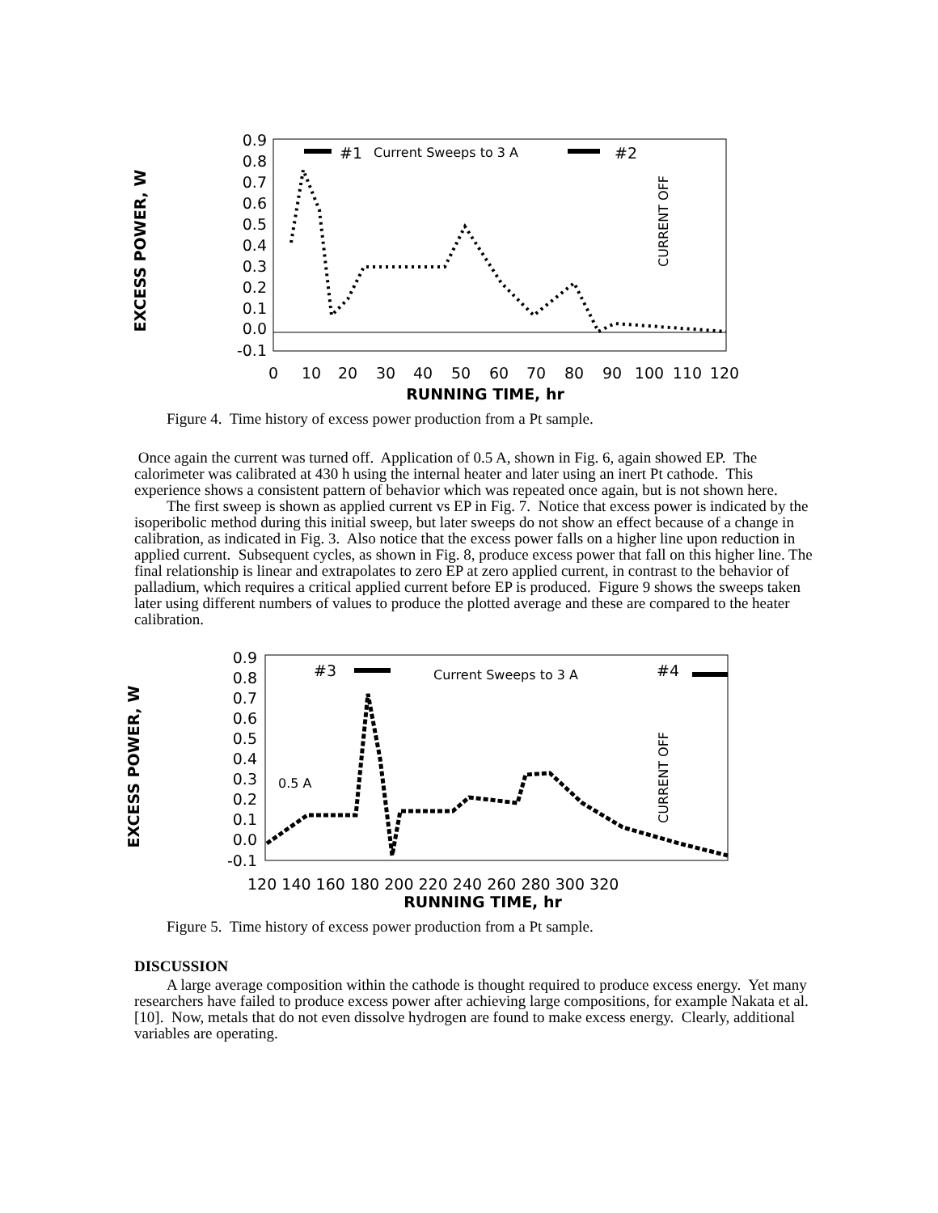0.9
0.8
0.7
0.6
0.5
0.4
0.3
0.2
0.1
0.0
-0.1
0
10
20
30
40
50
60
70
80
90
100
110
120
RUNNING TIME, hr
EXCESS POWER, W
#1
Current Sweeps to 3 A
#2
CURRENT OFF
Figure 4. Time history of excess power production from a Pt sample.
Once again the current was turned off. Application of 0.5 A, shown in Fig. 6, again showed EP. The calorimeter was calibrated at 430 h using the internal heater and later using an inert Pt cathode. This experience shows a consistent pattern of behavior which was repeated once again, but is not shown here.
The first sweep is shown as applied current vs EP in Fig. 7. Notice that excess power is indicated by the isoperibolic method during this initial sweep, but later sweeps do not show an effect because of a change in calibration, as indicated in Fig. 3. Also notice that the excess power falls on a higher line upon reduction in applied current. Subsequent cycles, as shown in Fig. 8, produce excess power that fall on this higher line. The final relationship is linear and extrapolates to zero EP at zero applied current, in contrast to the behavior of palladium, which requires a critical applied current before EP is produced. Figure 9 shows the sweeps taken later using different numbers of values to produce the plotted average and these are compared to the heater calibration.
0.9
0.8
0.7
0.6
0.5
0.4
0.3
0.2
0.1
0.0
-0.1
120 140 160 180 200 220 240 260 280 300 320
RUNNING TIME, hr
EXCESS POWER, W
#3
Current Sweeps to 3 A
#4
0.5 A
CURRENT OFF
Figure 5. Time history of excess power production from a Pt sample.
DISCUSSION
A large average composition within the cathode is thought required to produce excess energy. Yet many researchers have failed to produce excess power after achieving large compositions, for example Nakata et al.[10]. Now, metals that do not even dissolve hydrogen are found to make excess energy. Clearly, additional variables are operating.